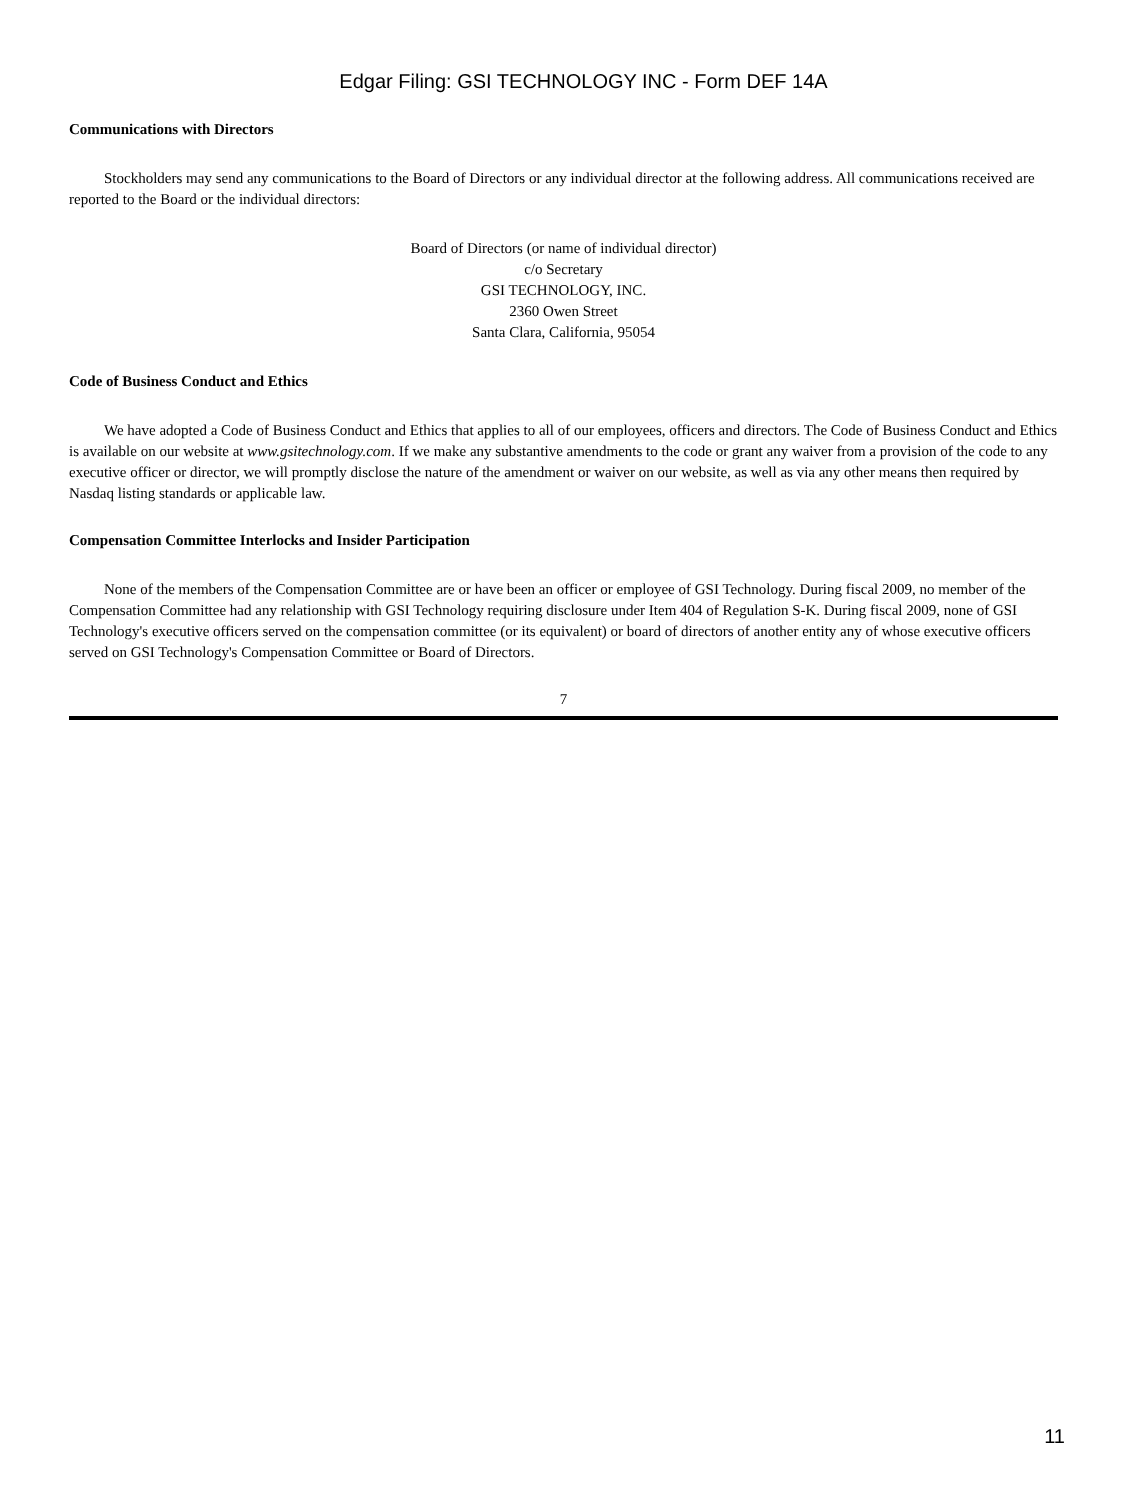Edgar Filing: GSI TECHNOLOGY INC - Form DEF 14A
Communications with Directors
Stockholders may send any communications to the Board of Directors or any individual director at the following address. All communications received are reported to the Board or the individual directors:
Board of Directors (or name of individual director)
c/o Secretary
GSI TECHNOLOGY, INC.
2360 Owen Street
Santa Clara, California, 95054
Code of Business Conduct and Ethics
We have adopted a Code of Business Conduct and Ethics that applies to all of our employees, officers and directors. The Code of Business Conduct and Ethics is available on our website at www.gsitechnology.com. If we make any substantive amendments to the code or grant any waiver from a provision of the code to any executive officer or director, we will promptly disclose the nature of the amendment or waiver on our website, as well as via any other means then required by Nasdaq listing standards or applicable law.
Compensation Committee Interlocks and Insider Participation
None of the members of the Compensation Committee are or have been an officer or employee of GSI Technology. During fiscal 2009, no member of the Compensation Committee had any relationship with GSI Technology requiring disclosure under Item 404 of Regulation S-K. During fiscal 2009, none of GSI Technology's executive officers served on the compensation committee (or its equivalent) or board of directors of another entity any of whose executive officers served on GSI Technology's Compensation Committee or Board of Directors.
7
11